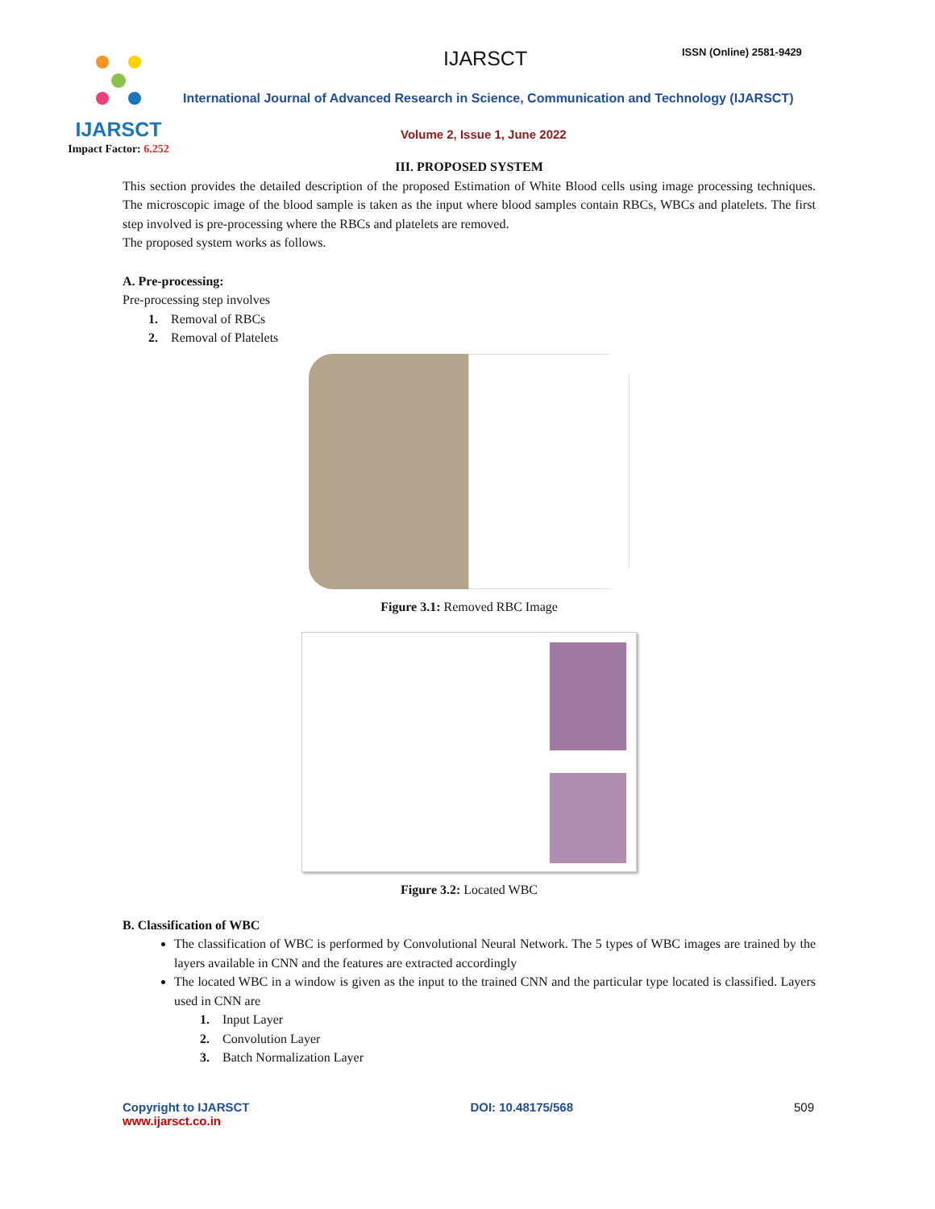IJARSCT
Impact Factor: 6.252
IJARSCT ISSN (Online) 2581-9429
International Journal of Advanced Research in Science, Communication and Technology (IJARSCT)
Volume 2, Issue 1, June 2022
III. PROPOSED SYSTEM
This section provides the detailed description of the proposed Estimation of White Blood cells using image processing techniques. The microscopic image of the blood sample is taken as the input where blood samples contain RBCs, WBCs and platelets. The first step involved is pre-processing where the RBCs and platelets are removed.
The proposed system works as follows.
A. Pre-processing:
Pre-processing step involves
1. Removal of RBCs
2. Removal of Platelets
Figure 3.1: Removed RBC Image
Figure 3.2: Located WBC
B. Classification of WBC
The classification of WBC is performed by Convolutional Neural Network. The 5 types of WBC images are trained by the layers available in CNN and the features are extracted accordingly
The located WBC in a window is given as the input to the trained CNN and the particular type located is classified. Layers used in CNN are
1. Input Layer
2. Convolution Layer
3. Batch Normalization Layer
Copyright to IJARSCT
www.ijarsct.co.in
DOI: 10.48175/568 509